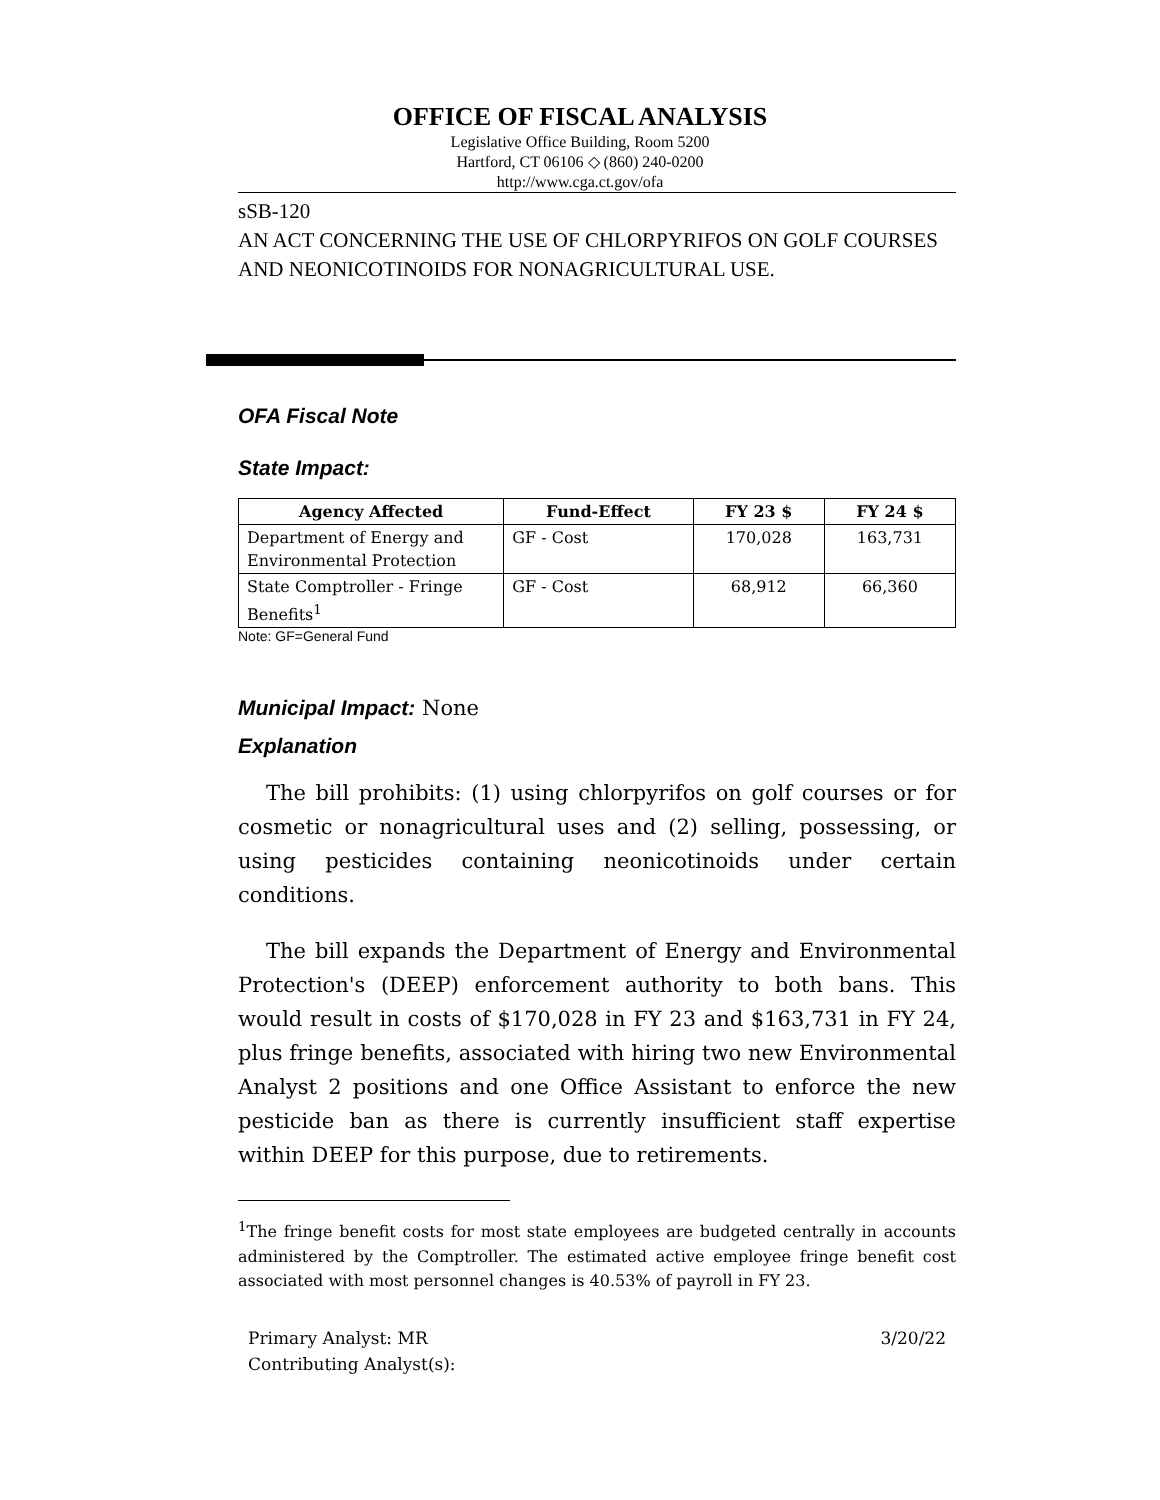OFFICE OF FISCAL ANALYSIS
Legislative Office Building, Room 5200
Hartford, CT 06106 ◇ (860) 240-0200
http://www.cga.ct.gov/ofa
sSB-120
AN ACT CONCERNING THE USE OF CHLORPYRIFOS ON GOLF COURSES AND NEONICOTINOIDS FOR NONAGRICULTURAL USE.
OFA Fiscal Note
State Impact:
| Agency Affected | Fund-Effect | FY 23 $ | FY 24 $ |
| --- | --- | --- | --- |
| Department of Energy and Environmental Protection | GF - Cost | 170,028 | 163,731 |
| State Comptroller - Fringe Benefits<sup>1</sup> | GF - Cost | 68,912 | 66,360 |
Note: GF=General Fund
Municipal Impact:
None
Explanation
The bill prohibits: (1) using chlorpyrifos on golf courses or for cosmetic or nonagricultural uses and (2) selling, possessing, or using pesticides containing neonicotinoids under certain conditions.
The bill expands the Department of Energy and Environmental Protection's (DEEP) enforcement authority to both bans. This would result in costs of $170,028 in FY 23 and $163,731 in FY 24, plus fringe benefits, associated with hiring two new Environmental Analyst 2 positions and one Office Assistant to enforce the new pesticide ban as there is currently insufficient staff expertise within DEEP for this purpose, due to retirements.
<sup>1</sup> The fringe benefit costs for most state employees are budgeted centrally in accounts administered by the Comptroller. The estimated active employee fringe benefit cost associated with most personnel changes is 40.53% of payroll in FY 23.
Primary Analyst: MR
Contributing Analyst(s):
3/20/22